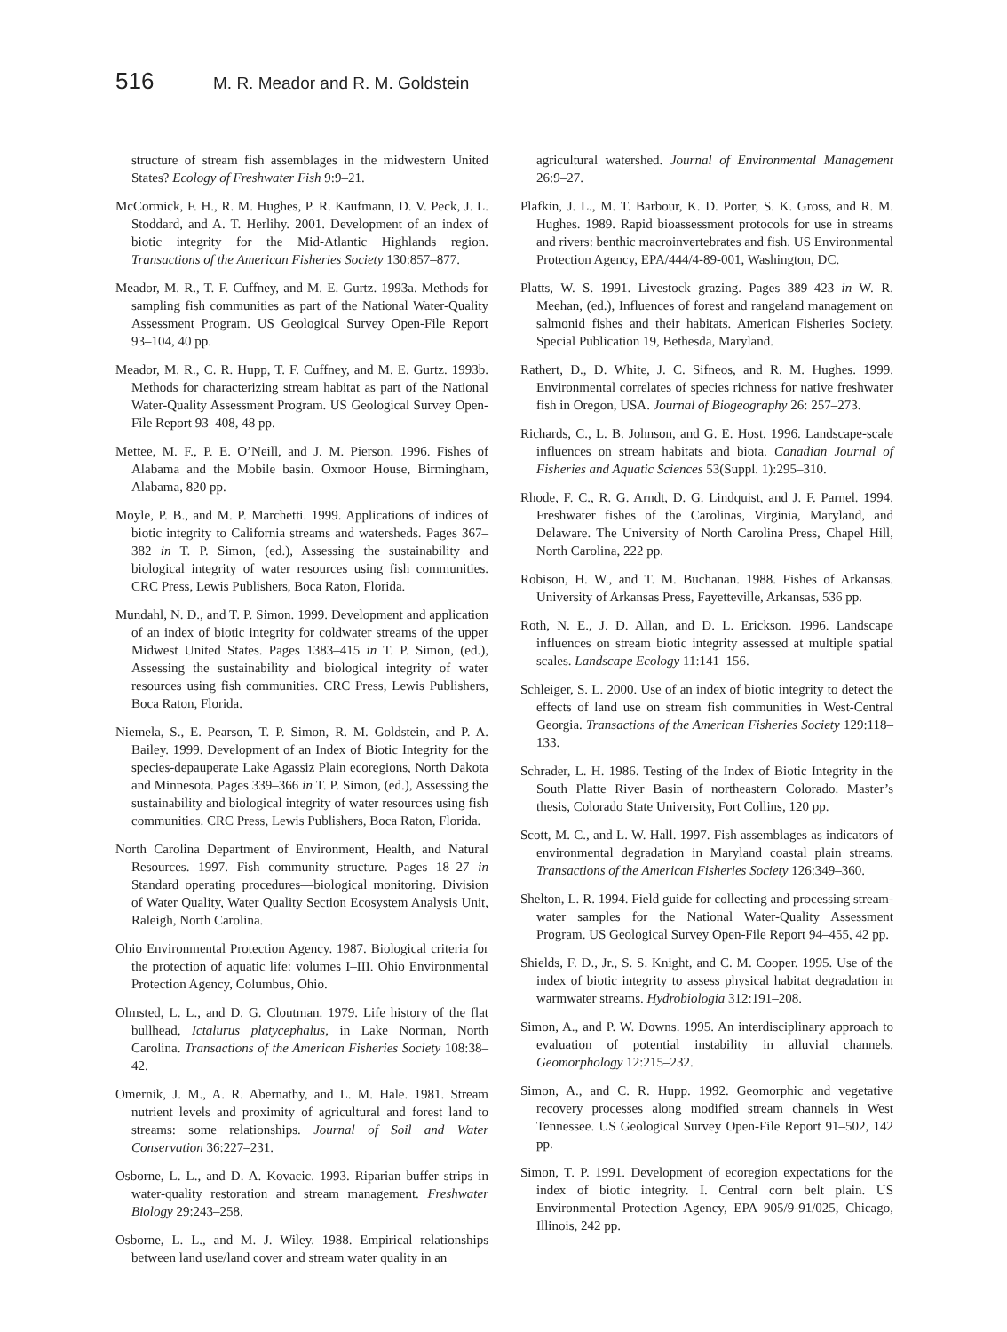516 M. R. Meador and R. M. Goldstein
structure of stream fish assemblages in the midwestern United States? Ecology of Freshwater Fish 9:9–21.
McCormick, F. H., R. M. Hughes, P. R. Kaufmann, D. V. Peck, J. L. Stoddard, and A. T. Herlihy. 2001. Development of an index of biotic integrity for the Mid-Atlantic Highlands region. Transactions of the American Fisheries Society 130:857–877.
Meador, M. R., T. F. Cuffney, and M. E. Gurtz. 1993a. Methods for sampling fish communities as part of the National Water-Quality Assessment Program. US Geological Survey Open-File Report 93–104, 40 pp.
Meador, M. R., C. R. Hupp, T. F. Cuffney, and M. E. Gurtz. 1993b. Methods for characterizing stream habitat as part of the National Water-Quality Assessment Program. US Geological Survey Open-File Report 93–408, 48 pp.
Mettee, M. F., P. E. O’Neill, and J. M. Pierson. 1996. Fishes of Alabama and the Mobile basin. Oxmoor House, Birmingham, Alabama, 820 pp.
Moyle, P. B., and M. P. Marchetti. 1999. Applications of indices of biotic integrity to California streams and watersheds. Pages 367–382 in T. P. Simon, (ed.), Assessing the sustainability and biological integrity of water resources using fish communities. CRC Press, Lewis Publishers, Boca Raton, Florida.
Mundahl, N. D., and T. P. Simon. 1999. Development and application of an index of biotic integrity for coldwater streams of the upper Midwest United States. Pages 1383–415 in T. P. Simon, (ed.), Assessing the sustainability and biological integrity of water resources using fish communities. CRC Press, Lewis Publishers, Boca Raton, Florida.
Niemela, S., E. Pearson, T. P. Simon, R. M. Goldstein, and P. A. Bailey. 1999. Development of an Index of Biotic Integrity for the species-depauperate Lake Agassiz Plain ecoregions, North Dakota and Minnesota. Pages 339–366 in T. P. Simon, (ed.), Assessing the sustainability and biological integrity of water resources using fish communities. CRC Press, Lewis Publishers, Boca Raton, Florida.
North Carolina Department of Environment, Health, and Natural Resources. 1997. Fish community structure. Pages 18–27 in Standard operating procedures—biological monitoring. Division of Water Quality, Water Quality Section Ecosystem Analysis Unit, Raleigh, North Carolina.
Ohio Environmental Protection Agency. 1987. Biological criteria for the protection of aquatic life: volumes I–III. Ohio Environmental Protection Agency, Columbus, Ohio.
Olmsted, L. L., and D. G. Cloutman. 1979. Life history of the flat bullhead, Ictalurus platycephalus, in Lake Norman, North Carolina. Transactions of the American Fisheries Society 108:38–42.
Omernik, J. M., A. R. Abernathy, and L. M. Hale. 1981. Stream nutrient levels and proximity of agricultural and forest land to streams: some relationships. Journal of Soil and Water Conservation 36:227–231.
Osborne, L. L., and D. A. Kovacic. 1993. Riparian buffer strips in water-quality restoration and stream management. Freshwater Biology 29:243–258.
Osborne, L. L., and M. J. Wiley. 1988. Empirical relationships between land use/land cover and stream water quality in an
agricultural watershed. Journal of Environmental Management 26:9–27.
Plafkin, J. L., M. T. Barbour, K. D. Porter, S. K. Gross, and R. M. Hughes. 1989. Rapid bioassessment protocols for use in streams and rivers: benthic macroinvertebrates and fish. US Environmental Protection Agency, EPA/444/4-89-001, Washington, DC.
Platts, W. S. 1991. Livestock grazing. Pages 389–423 in W. R. Meehan, (ed.), Influences of forest and rangeland management on salmonid fishes and their habitats. American Fisheries Society, Special Publication 19, Bethesda, Maryland.
Rathert, D., D. White, J. C. Sifneos, and R. M. Hughes. 1999. Environmental correlates of species richness for native freshwater fish in Oregon, USA. Journal of Biogeography 26: 257–273.
Richards, C., L. B. Johnson, and G. E. Host. 1996. Landscape-scale influences on stream habitats and biota. Canadian Journal of Fisheries and Aquatic Sciences 53(Suppl. 1):295–310.
Rhode, F. C., R. G. Arndt, D. G. Lindquist, and J. F. Parnel. 1994. Freshwater fishes of the Carolinas, Virginia, Maryland, and Delaware. The University of North Carolina Press, Chapel Hill, North Carolina, 222 pp.
Robison, H. W., and T. M. Buchanan. 1988. Fishes of Arkansas. University of Arkansas Press, Fayetteville, Arkansas, 536 pp.
Roth, N. E., J. D. Allan, and D. L. Erickson. 1996. Landscape influences on stream biotic integrity assessed at multiple spatial scales. Landscape Ecology 11:141–156.
Schleiger, S. L. 2000. Use of an index of biotic integrity to detect the effects of land use on stream fish communities in West-Central Georgia. Transactions of the American Fisheries Society 129:118–133.
Schrader, L. H. 1986. Testing of the Index of Biotic Integrity in the South Platte River Basin of northeastern Colorado. Master’s thesis, Colorado State University, Fort Collins, 120 pp.
Scott, M. C., and L. W. Hall. 1997. Fish assemblages as indicators of environmental degradation in Maryland coastal plain streams. Transactions of the American Fisheries Society 126:349–360.
Shelton, L. R. 1994. Field guide for collecting and processing stream-water samples for the National Water-Quality Assessment Program. US Geological Survey Open-File Report 94–455, 42 pp.
Shields, F. D., Jr., S. S. Knight, and C. M. Cooper. 1995. Use of the index of biotic integrity to assess physical habitat degradation in warmwater streams. Hydrobiologia 312:191–208.
Simon, A., and P. W. Downs. 1995. An interdisciplinary approach to evaluation of potential instability in alluvial channels. Geomorphology 12:215–232.
Simon, A., and C. R. Hupp. 1992. Geomorphic and vegetative recovery processes along modified stream channels in West Tennessee. US Geological Survey Open-File Report 91–502, 142 pp.
Simon, T. P. 1991. Development of ecoregion expectations for the index of biotic integrity. I. Central corn belt plain. US Environmental Protection Agency, EPA 905/9-91/025, Chicago, Illinois, 242 pp.